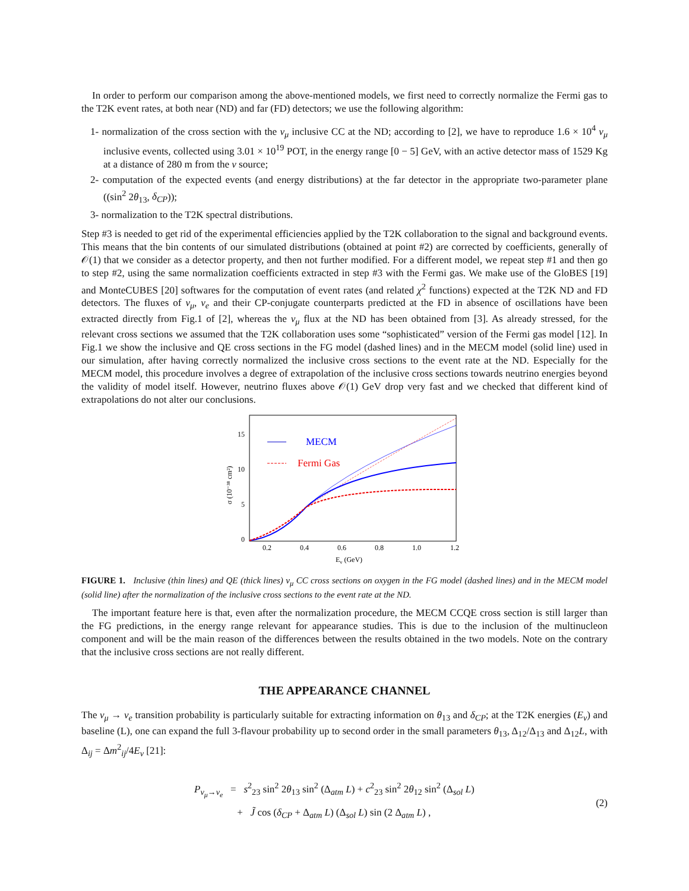In order to perform our comparison among the above-mentioned models, we first need to correctly normalize the Fermi gas to the T2K event rates, at both near (ND) and far (FD) detectors; we use the following algorithm:
1- normalization of the cross section with the ν<sub>μ</sub> inclusive CC at the ND; according to [2], we have to reproduce 1.6 × 10<sup>4</sup> ν<sub>μ</sub> inclusive events, collected using 3.01 × 10<sup>19</sup> POT, in the energy range [0 − 5] GeV, with an active detector mass of 1529 Kg at a distance of 280 m from the ν source;
2- computation of the expected events (and energy distributions) at the far detector in the appropriate two-parameter plane ((sin<sup>2</sup> 2θ<sub>13</sub>, δ<sub>CP</sub>));
3- normalization to the T2K spectral distributions.
Step #3 is needed to get rid of the experimental efficiencies applied by the T2K collaboration to the signal and background events. This means that the bin contents of our simulated distributions (obtained at point #2) are corrected by coefficients, generally of 𝒪(1) that we consider as a detector property, and then not further modified. For a different model, we repeat step #1 and then go to step #2, using the same normalization coefficients extracted in step #3 with the Fermi gas. We make use of the GloBES [19] and MonteCUBES [20] softwares for the computation of event rates (and related χ<sup>2</sup> functions) expected at the T2K ND and FD detectors. The fluxes of ν<sub>μ</sub>, ν<sub>e</sub> and their CP-conjugate counterparts predicted at the FD in absence of oscillations have been extracted directly from Fig.1 of [2], whereas the ν<sub>μ</sub> flux at the ND has been obtained from [3]. As already stressed, for the relevant cross sections we assumed that the T2K collaboration uses some “sophisticated” version of the Fermi gas model [12]. In Fig.1 we show the inclusive and QE cross sections in the FG model (dashed lines) and in the MECM model (solid line) used in our simulation, after having correctly normalized the inclusive cross sections to the event rate at the ND. Especially for the MECM model, this procedure involves a degree of extrapolation of the inclusive cross sections towards neutrino energies beyond the validity of model itself. However, neutrino fluxes above 𝒪(1) GeV drop very fast and we checked that different kind of extrapolations do not alter our conclusions.
15
10
5
0
0.2
0.4
0.6
0.8
1.0
1.2
Eν (GeV)
σ (10⁻³⁸ cm²)
MECM
Fermi Gas
FIGURE 1. Inclusive (thin lines) and QE (thick lines) ν<sub>μ</sub> CC cross sections on oxygen in the FG model (dashed lines) and in the MECM model (solid line) after the normalization of the inclusive cross sections to the event rate at the ND.
The important feature here is that, even after the normalization procedure, the MECM CCQE cross section is still larger than the FG predictions, in the energy range relevant for appearance studies. This is due to the inclusion of the multinucleon component and will be the main reason of the differences between the results obtained in the two models. Note on the contrary that the inclusive cross sections are not really different.
THE APPEARANCE CHANNEL
The ν<sub>μ</sub> → ν<sub>e</sub> transition probability is particularly suitable for extracting information on θ<sub>13</sub> and δ<sub>CP</sub>; at the T2K energies (E<sub>ν</sub>) and baseline (L), one can expand the full 3-flavour probability up to second order in the small parameters θ<sub>13</sub>, Δ<sub>12</sub>/Δ<sub>13</sub> and Δ<sub>12</sub>L, with Δ<sub>ij</sub> = Δm<sup>2</sup><sub>ij</sub>/4E<sub>ν</sub> [21]:
P<sub>ν<sub>μ</sub>→ν<sub>e</sub></sub> = s<sup>2</sup><sub>23</sub> sin<sup>2</sup> 2θ<sub>13</sub> sin<sup>2</sup> (Δ<sub>atm</sub> L) + c<sup>2</sup><sub>23</sub> sin<sup>2</sup> 2θ<sub>12</sub> sin<sup>2</sup> (Δ<sub>sol</sub> L)
+ J̃ cos (δ<sub>CP</sub> + Δ<sub>atm</sub> L) (Δ<sub>sol</sub> L) sin (2 Δ<sub>atm</sub> L) ,
(2)